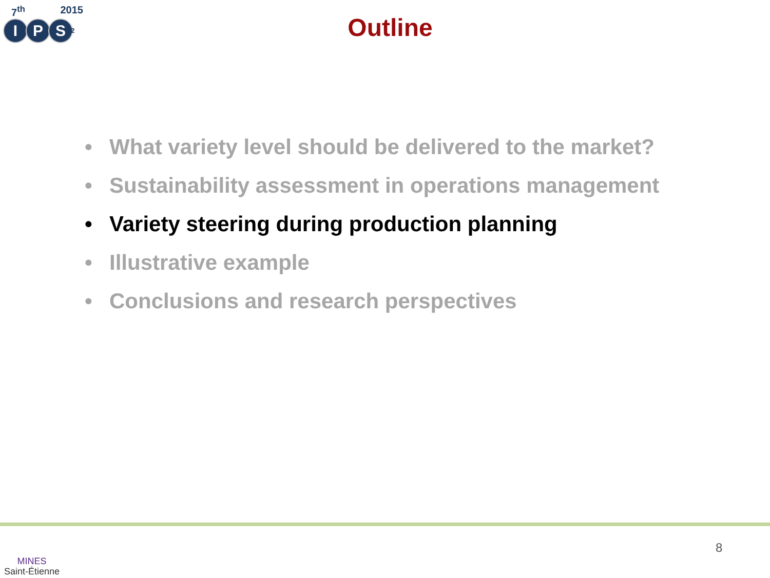7<sup>th</sup> 2015
I P S<sup>2</sup>
Outline
• What variety level should be delivered to the market?
• Sustainability assessment in operations management
• Variety steering during production planning
• Illustrative example
• Conclusions and research perspectives
MINES
Saint-Étienne
8